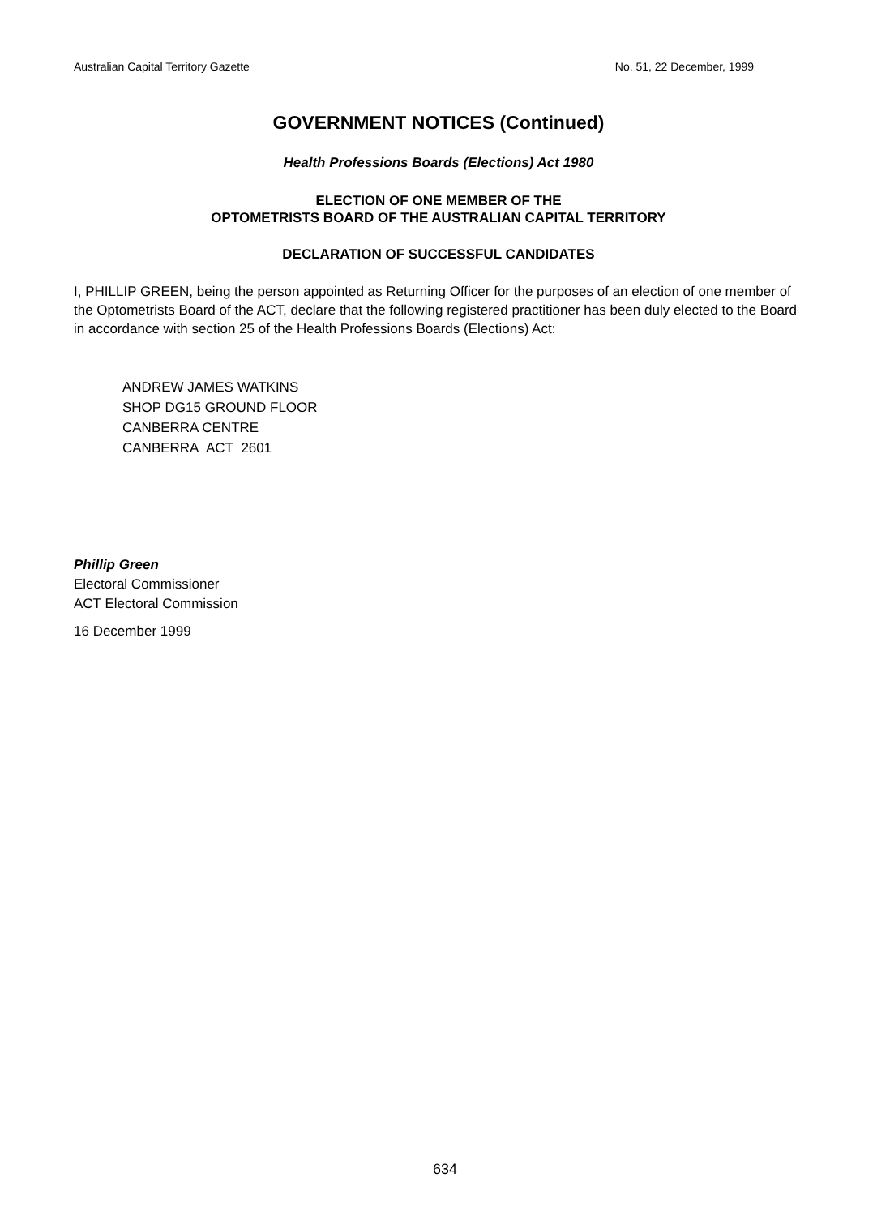Australian Capital Territory Gazette No. 51, 22 December, 1999
GOVERNMENT NOTICES (Continued)
Health Professions Boards (Elections) Act 1980
ELECTION OF ONE MEMBER OF THE
OPTOMETRISTS BOARD OF THE AUSTRALIAN CAPITAL TERRITORY
DECLARATION OF SUCCESSFUL CANDIDATES
I, PHILLIP GREEN, being the person appointed as Returning Officer for the purposes of an election of one member of the Optometrists Board of the ACT, declare that the following registered practitioner has been duly elected to the Board in accordance with section 25 of the Health Professions Boards (Elections) Act:
ANDREW JAMES WATKINS
SHOP DG15 GROUND FLOOR
CANBERRA CENTRE
CANBERRA ACT 2601
Phillip Green
Electoral Commissioner
ACT Electoral Commission
16 December 1999
634